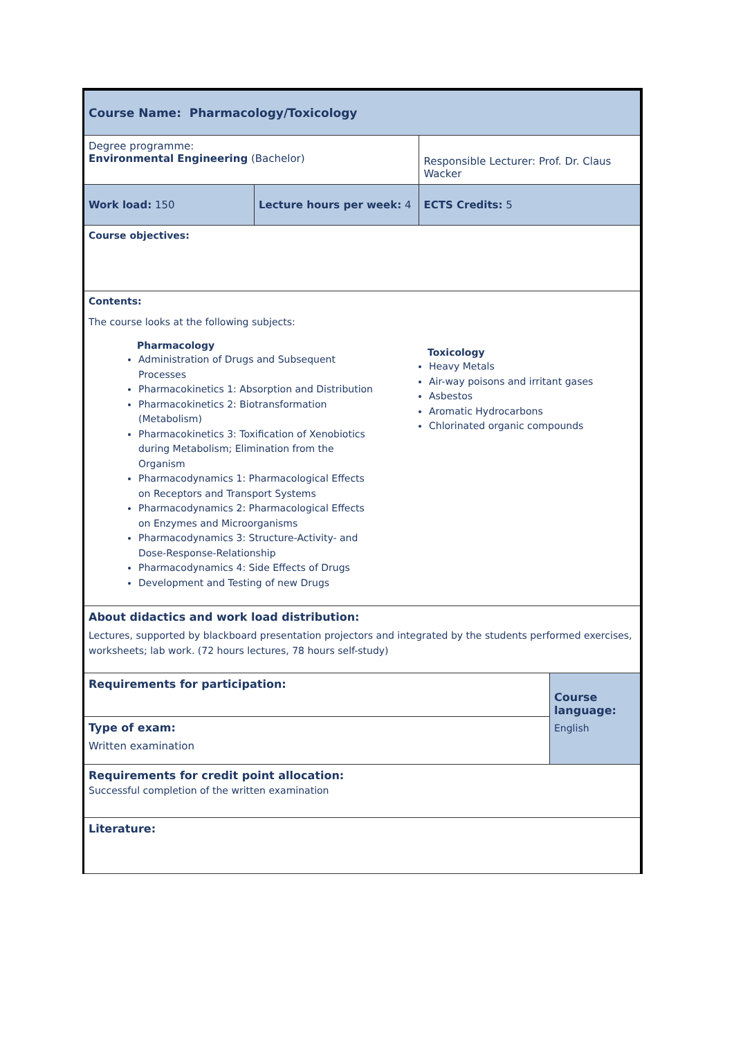| Course Name: Pharmacology/Toxicology | | | | |
| Degree programme: Environmental Engineering (Bachelor) | | Responsible Lecturer: Prof. Dr. Claus Wacker | | |
| Work load: 150 | Lecture hours per week: 4 | | ECTS Credits: 5 | |
| Course objectives: | | | | |
| Contents: The course looks at the following subjects: Pharmacology Administration of Drugs and Subsequent Processes Pharmacokinetics 1: Absorption and Distribution Pharmacokinetics 2: Biotransformation (Metabolism) Pharmacokinetics 3: Toxification of Xenobiotics during Metabolism; Elimination from the Organism Pharmacodynamics 1: Pharmacological Effects on Receptors and Transport Systems Pharmacodynamics 2: Pharmacological Effects on Enzymes and Microorganisms Pharmacodynamics 3: Structure-Activity- and Dose-Response-Relationship Pharmacodynamics 4: Side Effects of Drugs Development and Testing of new Drugs Toxicology Heavy Metals Air-way poisons and irritant gases Asbestos Aromatic Hydrocarbons Chlorinated organic compounds | | | | |
| About didactics and work load distribution: Lectures, supported by blackboard presentation projectors and integrated by the students performed exercises, worksheets; lab work. (72 hours lectures, 78 hours self-study) | | | | |
| Requirements for participation: | | | | Course language: English |
| Type of exam: Written examination | | | | |
| Requirements for credit point allocation: Successful completion of the written examination | | | | |
| Literature: | | | | |